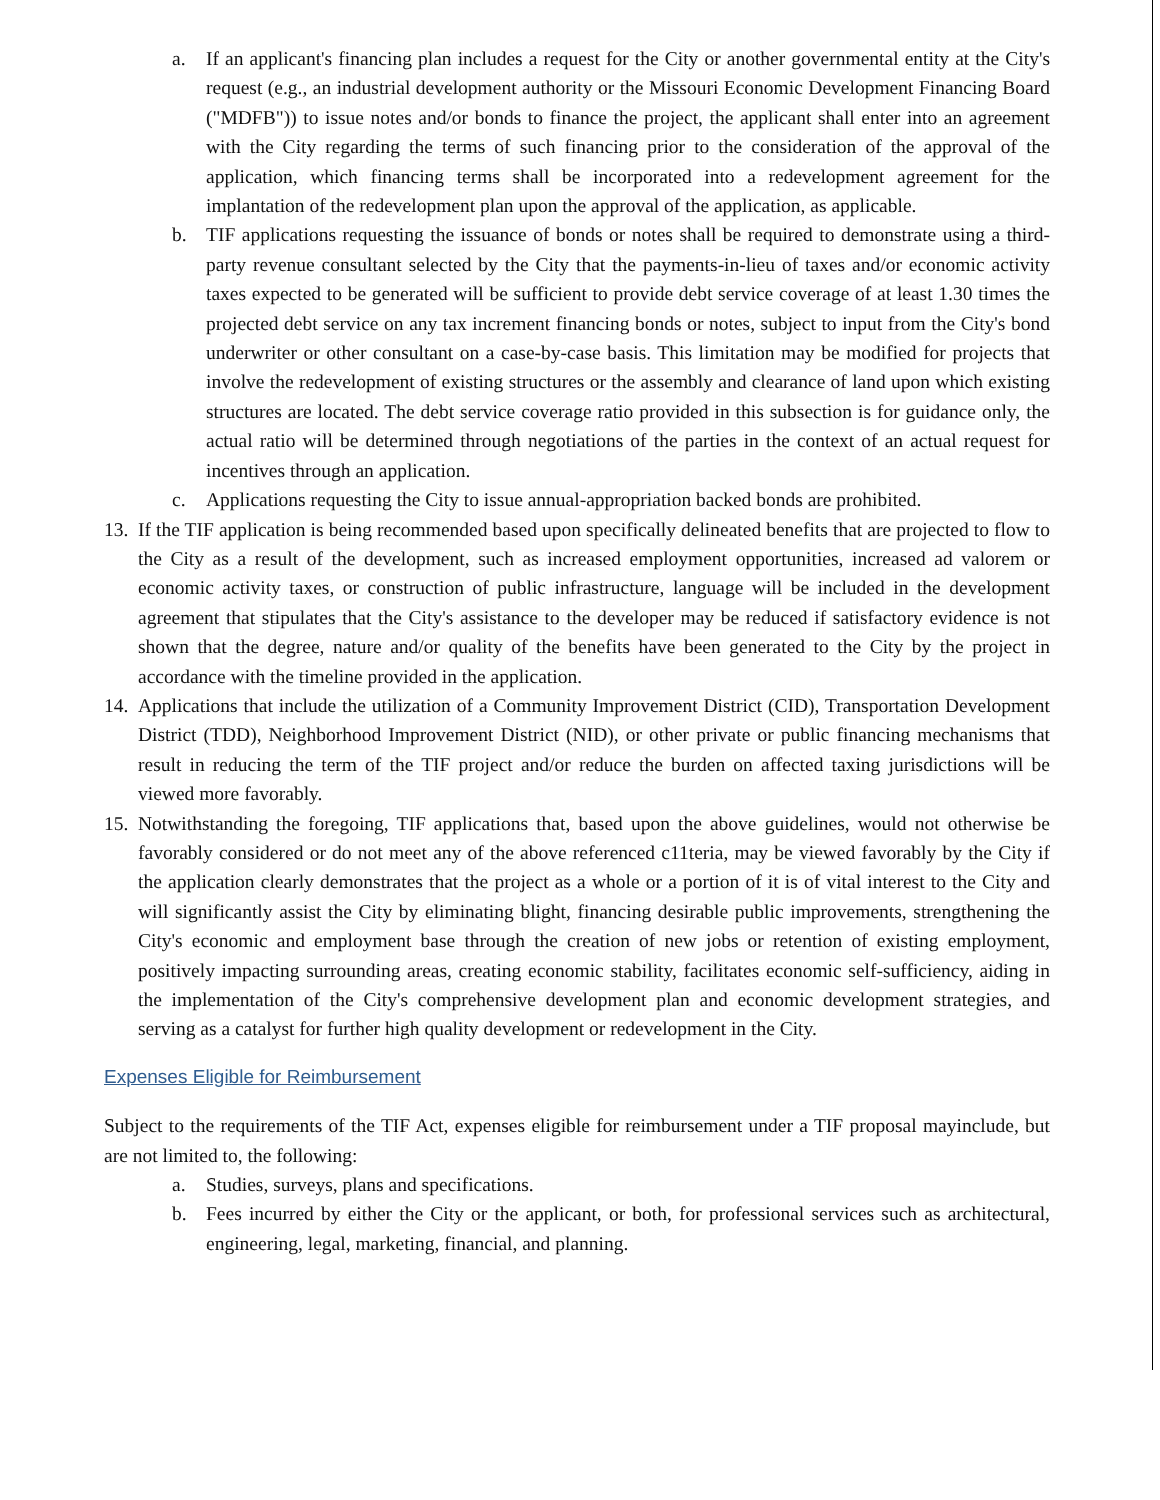a. If an applicant's financing plan includes a request for the City or another governmental entity at the City's request (e.g., an industrial development authority or the Missouri Economic Development Financing Board ("MDFB")) to issue notes and/or bonds to finance the project, the applicant shall enter into an agreement with the City regarding the terms of such financing prior to the consideration of the approval of the application, which financing terms shall be incorporated into a redevelopment agreement for the implantation of the redevelopment plan upon the approval of the application, as applicable.
b. TIF applications requesting the issuance of bonds or notes shall be required to demonstrate using a third-party revenue consultant selected by the City that the payments-in-lieu of taxes and/or economic activity taxes expected to be generated will be sufficient to provide debt service coverage of at least 1.30 times the projected debt service on any tax increment financing bonds or notes, subject to input from the City's bond underwriter or other consultant on a case-by-case basis. This limitation may be modified for projects that involve the redevelopment of existing structures or the assembly and clearance of land upon which existing structures are located. The debt service coverage ratio provided in this subsection is for guidance only, the actual ratio will be determined through negotiations of the parties in the context of an actual request for incentives through an application.
c. Applications requesting the City to issue annual-appropriation backed bonds are prohibited.
13. If the TIF application is being recommended based upon specifically delineated benefits that are projected to flow to the City as a result of the development, such as increased employment opportunities, increased ad valorem or economic activity taxes, or construction of public infrastructure, language will be included in the development agreement that stipulates that the City's assistance to the developer may be reduced if satisfactory evidence is not shown that the degree, nature and/or quality of the benefits have been generated to the City by the project in accordance with the timeline provided in the application.
14. Applications that include the utilization of a Community Improvement District (CID), Transportation Development District (TDD), Neighborhood Improvement District (NID), or other private or public financing mechanisms that result in reducing the term of the TIF project and/or reduce the burden on affected taxing jurisdictions will be viewed more favorably.
15. Notwithstanding the foregoing, TIF applications that, based upon the above guidelines, would not otherwise be favorably considered or do not meet any of the above referenced c11teria, may be viewed favorably by the City if the application clearly demonstrates that the project as a whole or a portion of it is of vital interest to the City and will significantly assist the City by eliminating blight, financing desirable public improvements, strengthening the City's economic and employment base through the creation of new jobs or retention of existing employment, positively impacting surrounding areas, creating economic stability, facilitates economic self-sufficiency, aiding in the implementation of the City's comprehensive development plan and economic development strategies, and serving as a catalyst for further high quality development or redevelopment in the City.
Expenses Eligible for Reimbursement
Subject to the requirements of the TIF Act, expenses eligible for reimbursement under a TIF proposal mayinclude, but are not limited to, the following:
a. Studies, surveys, plans and specifications.
b. Fees incurred by either the City or the applicant, or both, for professional services such as architectural, engineering, legal, marketing, financial, and planning.